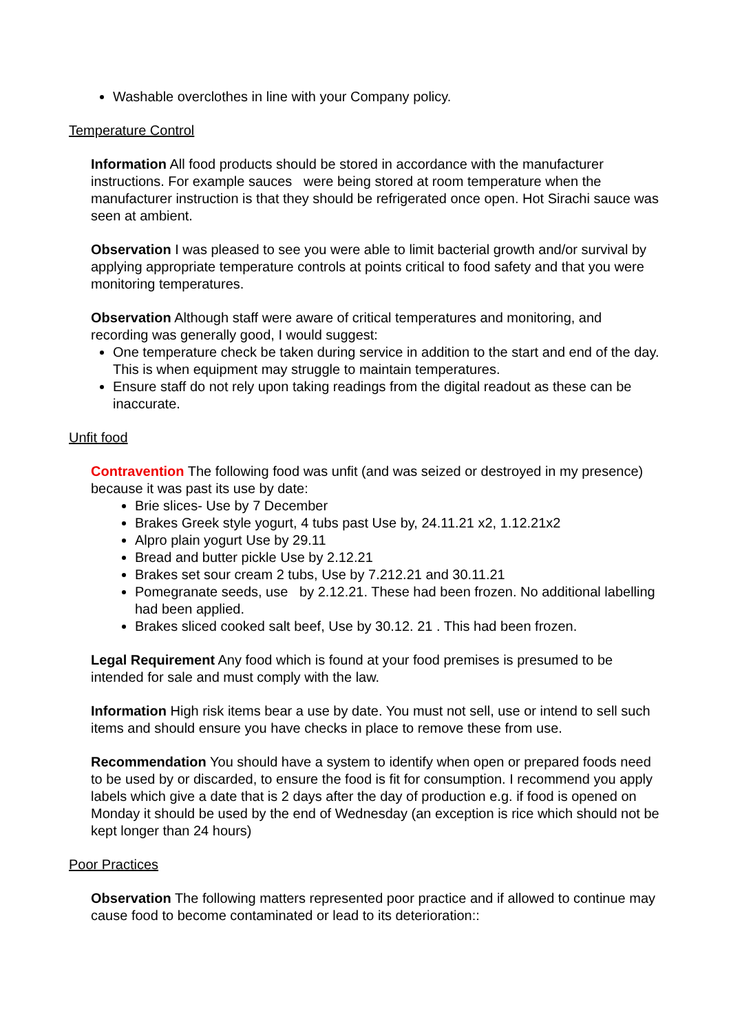Washable overclothes in line with your Company policy.
Temperature Control
Information All food products should be stored in accordance with the manufacturer instructions. For example sauces were being stored at room temperature when the manufacturer instruction is that they should be refrigerated once open. Hot Sirachi sauce was seen at ambient.
Observation I was pleased to see you were able to limit bacterial growth and/or survival by applying appropriate temperature controls at points critical to food safety and that you were monitoring temperatures.
Observation Although staff were aware of critical temperatures and monitoring, and recording was generally good, I would suggest:
One temperature check be taken during service in addition to the start and end of the day. This is when equipment may struggle to maintain temperatures.
Ensure staff do not rely upon taking readings from the digital readout as these can be inaccurate.
Unfit food
Contravention The following food was unfit (and was seized or destroyed in my presence) because it was past its use by date:
Brie slices- Use by 7 December
Brakes Greek style yogurt, 4 tubs past Use by, 24.11.21 x2, 1.12.21x2
Alpro plain yogurt Use by 29.11
Bread and butter pickle Use by 2.12.21
Brakes set sour cream 2 tubs, Use by 7.212.21 and 30.11.21
Pomegranate seeds, use by 2.12.21. These had been frozen. No additional labelling had been applied.
Brakes sliced cooked salt beef, Use by 30.12. 21 . This had been frozen.
Legal Requirement Any food which is found at your food premises is presumed to be intended for sale and must comply with the law.
Information High risk items bear a use by date. You must not sell, use or intend to sell such items and should ensure you have checks in place to remove these from use.
Recommendation You should have a system to identify when open or prepared foods need to be used by or discarded, to ensure the food is fit for consumption. I recommend you apply labels which give a date that is 2 days after the day of production e.g. if food is opened on Monday it should be used by the end of Wednesday (an exception is rice which should not be kept longer than 24 hours)
Poor Practices
Observation The following matters represented poor practice and if allowed to continue may cause food to become contaminated or lead to its deterioration::